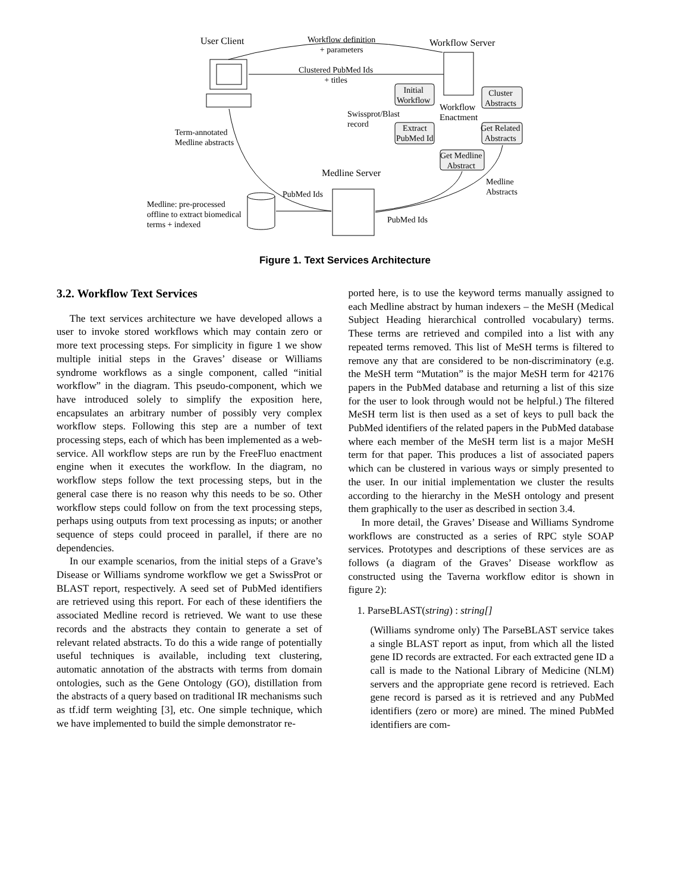User Client
Workflow definition
+ parameters
Workflow Server
Clustered PubMed Ids
+ titles
Initial
Workflow
Cluster
Abstracts
Workflow
Enactment
Swissprot/Blast
record
Extract
PubMed Id
Get Related
Abstracts
Term-annotated
Medline abstracts
Get Medline
Abstract
Medline Server
Medline
Abstracts
PubMed Ids
Medline: pre-processed
offline to extract biomedical
terms + indexed
PubMed Ids
Figure 1. Text Services Architecture
3.2. Workflow Text Services
The text services architecture we have developed allows a user to invoke stored workflows which may contain zero or more text processing steps. For simplicity in figure 1 we show multiple initial steps in the Graves’ disease or Williams syndrome workflows as a single component, called “initial workflow” in the diagram. This pseudo-component, which we have introduced solely to simplify the exposition here, encapsulates an arbitrary number of possibly very complex workflow steps. Following this step are a number of text processing steps, each of which has been implemented as a web-service. All workflow steps are run by the FreeFluo enactment engine when it executes the workflow. In the diagram, no workflow steps follow the text processing steps, but in the general case there is no reason why this needs to be so. Other workflow steps could follow on from the text processing steps, perhaps using outputs from text processing as inputs; or another sequence of steps could proceed in parallel, if there are no dependencies.
In our example scenarios, from the initial steps of a Grave’s Disease or Williams syndrome workflow we get a SwissProt or BLAST report, respectively. A seed set of PubMed identifiers are retrieved using this report. For each of these identifiers the associated Medline record is retrieved. We want to use these records and the abstracts they contain to generate a set of relevant related abstracts. To do this a wide range of potentially useful techniques is available, including text clustering, automatic annotation of the abstracts with terms from domain ontologies, such as the Gene Ontology (GO), distillation from the abstracts of a query based on traditional IR mechanisms such as tf.idf term weighting [3], etc. One simple technique, which we have implemented to build the simple demonstrator re-
ported here, is to use the keyword terms manually assigned to each Medline abstract by human indexers – the MeSH (Medical Subject Heading hierarchical controlled vocabulary) terms. These terms are retrieved and compiled into a list with any repeated terms removed. This list of MeSH terms is filtered to remove any that are considered to be non-discriminatory (e.g. the MeSH term “Mutation” is the major MeSH term for 42176 papers in the PubMed database and returning a list of this size for the user to look through would not be helpful.) The filtered MeSH term list is then used as a set of keys to pull back the PubMed identifiers of the related papers in the PubMed database where each member of the MeSH term list is a major MeSH term for that paper. This produces a list of associated papers which can be clustered in various ways or simply presented to the user. In our initial implementation we cluster the results according to the hierarchy in the MeSH ontology and present them graphically to the user as described in section 3.4.
In more detail, the Graves’ Disease and Williams Syndrome workflows are constructed as a series of RPC style SOAP services. Prototypes and descriptions of these services are as follows (a diagram of the Graves’ Disease workflow as constructed using the Taverna workflow editor is shown in figure 2):
1. ParseBLAST(string) : string[]
(Williams syndrome only) The ParseBLAST service takes a single BLAST report as input, from which all the listed gene ID records are extracted. For each extracted gene ID a call is made to the National Library of Medicine (NLM) servers and the appropriate gene record is retrieved. Each gene record is parsed as it is retrieved and any PubMed identifiers (zero or more) are mined. The mined PubMed identifiers are com-